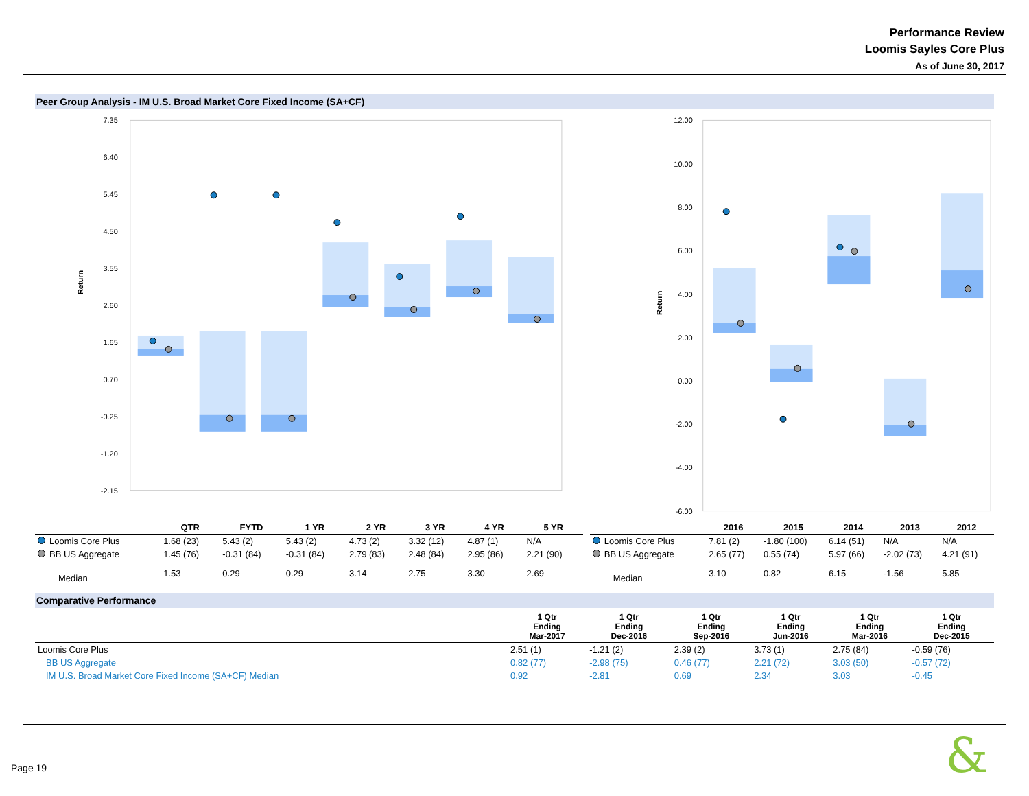Performance Review
Loomis Sayles Core Plus
As of June 30, 2017
Peer Group Analysis - IM U.S. Broad Market Core Fixed Income (SA+CF)
Return
7.35
6.40
5.45
4.50
3.55
2.60
1.65
0.70
-0.25
-1.20
-2.15
Return
12.00
10.00
8.00
6.00
4.00
2.00
0.00
-2.00
-4.00
-6.00
| | QTR | FYTD | 1 YR | 2 YR | 3 YR | 4 YR | 5 YR |
| --- | --- | --- | --- | --- | --- | --- | --- |
| Loomis Core Plus | 1.68 (23) | 5.43 (2) | 5.43 (2) | 4.73 (2) | 3.32 (12) | 4.87 (1) | N/A |
| BB US Aggregate | 1.45 (76) | -0.31 (84) | -0.31 (84) | 2.79 (83) | 2.48 (84) | 2.95 (86) | 2.21 (90) |
| Median | 1.53 | 0.29 | 0.29 | 3.14 | 2.75 | 3.30 | 2.69 |
| | 2016 | 2015 | 2014 | 2013 | 2012 |
| --- | --- | --- | --- | --- | --- |
| Loomis Core Plus | 7.81 (2) | -1.80 (100) | 6.14 (51) | N/A | N/A |
| BB US Aggregate | 2.65 (77) | 0.55 (74) | 5.97 (66) | -2.02 (73) | 4.21 (91) |
| Median | 3.10 | 0.82 | 6.15 | -1.56 | 5.85 |
Comparative Performance
| | 1 Qtr Ending Mar-2017 | 1 Qtr Ending Dec-2016 | 1 Qtr Ending Sep-2016 | 1 Qtr Ending Jun-2016 | 1 Qtr Ending Mar-2016 | 1 Qtr Ending Dec-2015 |
| --- | --- | --- | --- | --- | --- | --- |
| Loomis Core Plus | 2.51 (1) | -1.21 (2) | 2.39 (2) | 3.73 (1) | 2.75 (84) | -0.59 (76) |
| BB US Aggregate | 0.82 (77) | -2.98 (75) | 0.46 (77) | 2.21 (72) | 3.03 (50) | -0.57 (72) |
| IM U.S. Broad Market Core Fixed Income (SA+CF) Median | 0.92 | -2.81 | 0.69 | 2.34 | 3.03 | -0.45 |
Page 19 &